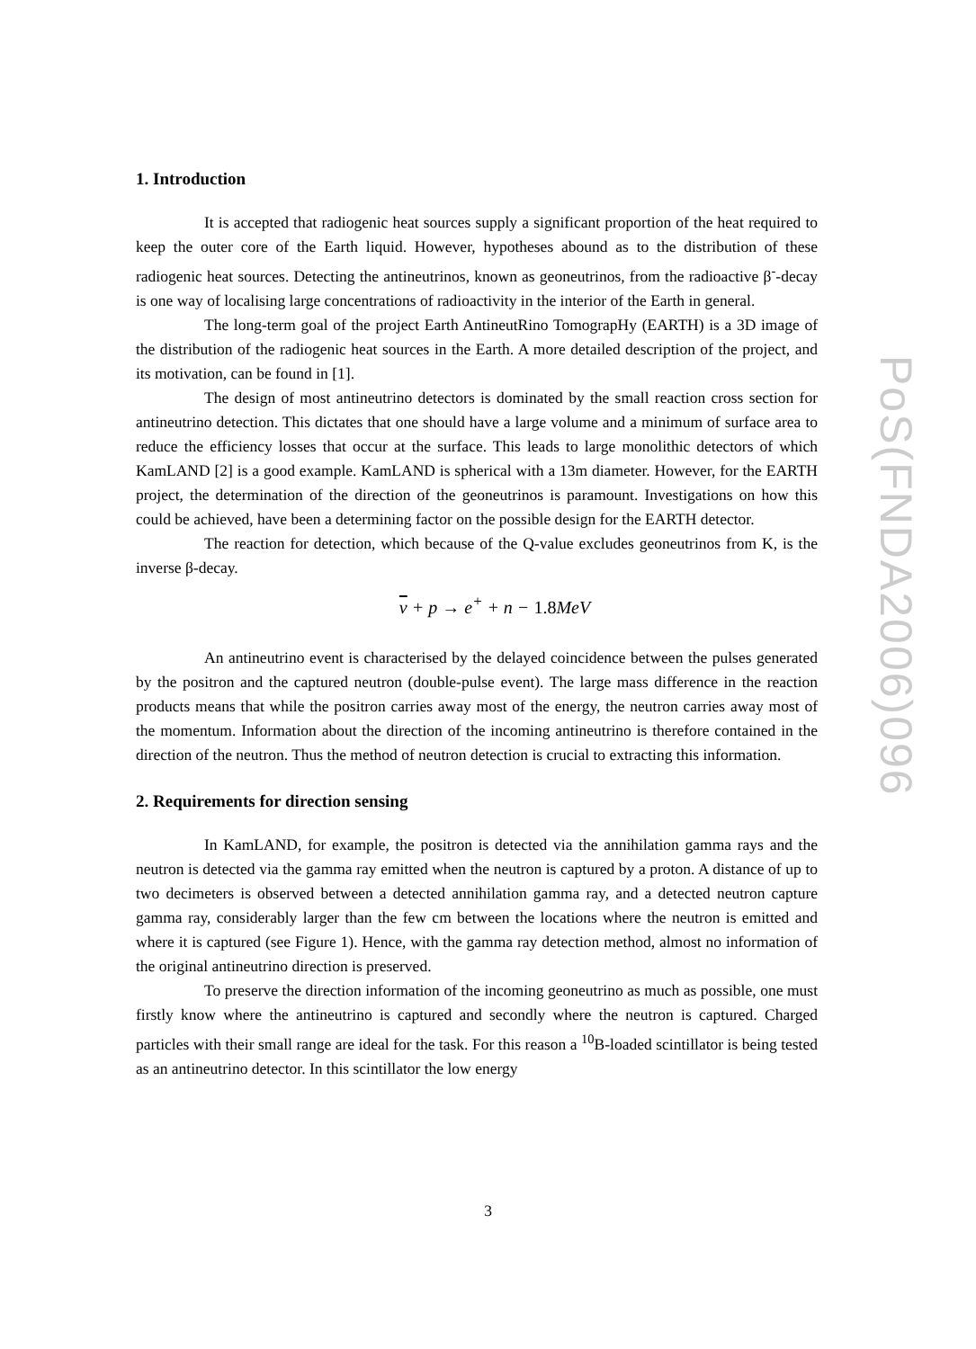PoS(FNDA2006)096
1. Introduction
It is accepted that radiogenic heat sources supply a significant proportion of the heat required to keep the outer core of the Earth liquid. However, hypotheses abound as to the distribution of these radiogenic heat sources. Detecting the antineutrinos, known as geoneutrinos, from the radioactive β<sup>-</sup>-decay is one way of localising large concentrations of radioactivity in the interior of the Earth in general.
The long-term goal of the project Earth AntineutRino TomograpHy (EARTH) is a 3D image of the distribution of the radiogenic heat sources in the Earth. A more detailed description of the project, and its motivation, can be found in [1].
The design of most antineutrino detectors is dominated by the small reaction cross section for antineutrino detection. This dictates that one should have a large volume and a minimum of surface area to reduce the efficiency losses that occur at the surface. This leads to large monolithic detectors of which KamLAND [2] is a good example. KamLAND is spherical with a 13m diameter. However, for the EARTH project, the determination of the direction of the geoneutrinos is paramount. Investigations on how this could be achieved, have been a determining factor on the possible design for the EARTH detector.
The reaction for detection, which because of the Q-value excludes geoneutrinos from K, is the inverse β-decay.
ν + p → e<sup>+</sup> + n − 1.8 MeV
An antineutrino event is characterised by the delayed coincidence between the pulses generated by the positron and the captured neutron (double-pulse event). The large mass difference in the reaction products means that while the positron carries away most of the energy, the neutron carries away most of the momentum. Information about the direction of the incoming antineutrino is therefore contained in the direction of the neutron. Thus the method of neutron detection is crucial to extracting this information.
2. Requirements for direction sensing
In KamLAND, for example, the positron is detected via the annihilation gamma rays and the neutron is detected via the gamma ray emitted when the neutron is captured by a proton. A distance of up to two decimeters is observed between a detected annihilation gamma ray, and a detected neutron capture gamma ray, considerably larger than the few cm between the locations where the neutron is emitted and where it is captured (see Figure 1). Hence, with the gamma ray detection method, almost no information of the original antineutrino direction is preserved.
To preserve the direction information of the incoming geoneutrino as much as possible, one must firstly know where the antineutrino is captured and secondly where the neutron is captured. Charged particles with their small range are ideal for the task. For this reason a <sup>10</sup>B-loaded scintillator is being tested as an antineutrino detector. In this scintillator the low energy
3